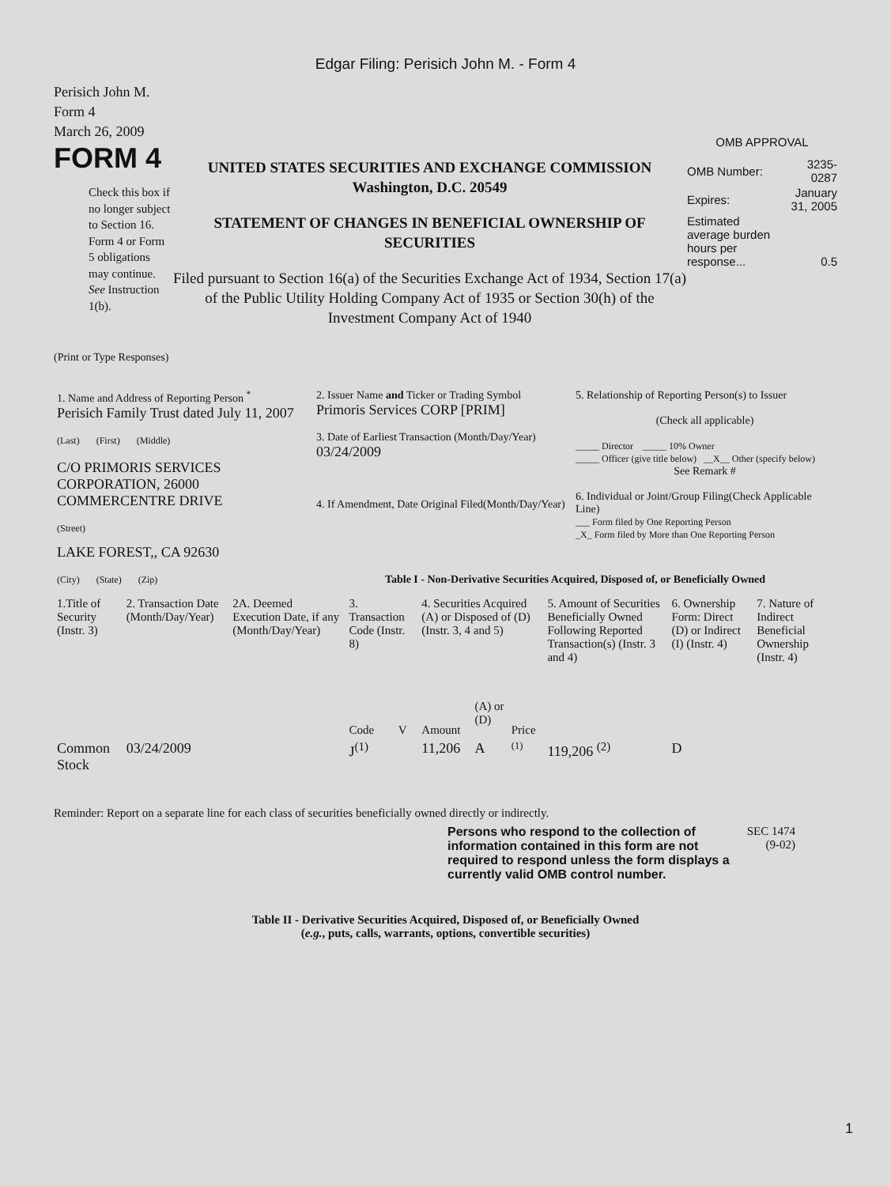Edgar Filing: Perisich John M. - Form 4
Perisich John M.
Form 4
March 26, 2009
FORM 4
Check this box if no longer subject to Section 16. Form 4 or Form 5 obligations may continue. See Instruction 1(b).
UNITED STATES SECURITIES AND EXCHANGE COMMISSION
Washington, D.C. 20549
STATEMENT OF CHANGES IN BENEFICIAL OWNERSHIP OF SECURITIES
Filed pursuant to Section 16(a) of the Securities Exchange Act of 1934, Section 17(a) of the Public Utility Holding Company Act of 1935 or Section 30(h) of the Investment Company Act of 1940
OMB APPROVAL
| OMB Number: | 3235-0287 |
| Expires: | January 31, 2005 |
| Estimated average burden hours per response... | 0.5 |
(Print or Type Responses)
| 1. Name and Address of Reporting Person <sup>*</sup> Perisich Family Trust dated July 11, 2007 (Last) (First) (Middle) C/O PRIMORIS SERVICES CORPORATION, 26000 COMMERCENTRE DRIVE (Street) | 2. Issuer Name and Ticker or Trading Symbol Primoris Services CORP [PRIM] 3. Date of Earliest Transaction (Month/Day/Year) 03/24/2009 4. If Amendment, Date Original Filed(Month/Day/Year) | 5. Relationship of Reporting Person(s) to Issuer (Check all applicable) _____ Director _____ 10% Owner _____ Officer (give title below) __X__ Other (specify below) See Remark # 6. Individual or Joint/Group Filing(Check Applicable Line) ___ Form filed by One Reporting Person _X_ Form filed by More than One Reporting Person |
| LAKE FOREST,, CA 92630 (City) (State) (Zip) | Table I - Non-Derivative Securities Acquired, Disposed of, or Beneficially Owned | |
| 1.Title of Security (Instr. 3) | 2. Transaction Date (Month/Day/Year) | 2A. Deemed Execution Date, if any (Month/Day/Year) | 3. Transaction Code (Instr. 8) | | 4. Securities Acquired (A) or Disposed of (D) (Instr. 3, 4 and 5) | | | 5. Amount of Securities Beneficially Owned Following Reported Transaction(s) (Instr. 3 and 4) | 6. Ownership Form: Direct (D) or Indirect (I) (Instr. 4) | 7. Nature of Indirect Beneficial Ownership (Instr. 4) |
| --- | --- | --- | --- | --- | --- | --- | --- | --- | --- | --- |
| | | | Code | V | Amount | (A) or (D) | Price | | | |
| Common Stock | 03/24/2009 | | J<sup>(1)</sup> | | 11,206 | A | <sup>(1)</sup> | 119,206 <sup>(2)</sup> | D | |
Reminder: Report on a separate line for each class of securities beneficially owned directly or indirectly.
Persons who respond to the collection of information contained in this form are not required to respond unless the form displays a currently valid OMB control number.
SEC 1474 (9-02)
Table II - Derivative Securities Acquired, Disposed of, or Beneficially Owned
(e.g., puts, calls, warrants, options, convertible securities)
1